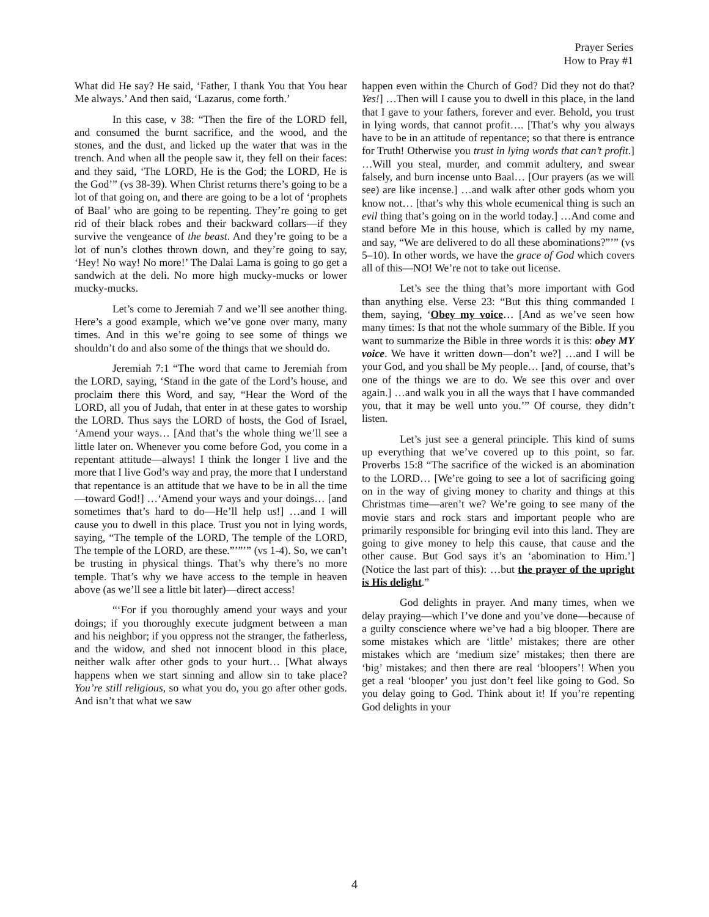Prayer Series
How to Pray #1
What did He say? He said, ‘Father, I thank You that You hear Me always.’ And then said, ‘Lazarus, come forth.’
In this case, v 38: “Then the fire of the LORD fell, and consumed the burnt sacrifice, and the wood, and the stones, and the dust, and licked up the water that was in the trench. And when all the people saw it, they fell on their faces: and they said, ‘The LORD, He is the God; the LORD, He is the God’” (vs 38-39). When Christ returns there’s going to be a lot of that going on, and there are going to be a lot of ‘prophets of Baal’ who are going to be repenting. They’re going to get rid of their black robes and their backward collars—if they survive the vengeance of the beast. And they’re going to be a lot of nun’s clothes thrown down, and they’re going to say, ‘Hey! No way! No more!’ The Dalai Lama is going to go get a sandwich at the deli. No more high mucky-mucks or lower mucky-mucks.
Let’s come to Jeremiah 7 and we’ll see another thing. Here’s a good example, which we’ve gone over many, many times. And in this we’re going to see some of things we shouldn’t do and also some of the things that we should do.
Jeremiah 7:1 “The word that came to Jeremiah from the LORD, saying, ‘Stand in the gate of the Lord’s house, and proclaim there this Word, and say, “Hear the Word of the LORD, all you of Judah, that enter in at these gates to worship the LORD. Thus says the LORD of hosts, the God of Israel, ‘Amend your ways… [And that’s the whole thing we’ll see a little later on. Whenever you come before God, you come in a repentant attitude—always! I think the longer I live and the more that I live God’s way and pray, the more that I understand that repentance is an attitude that we have to be in all the time—toward God!] …‘Amend your ways and your doings… [and sometimes that’s hard to do—He’ll help us!] …and I will cause you to dwell in this place. Trust you not in lying words, saying, “The temple of the LORD, The temple of the LORD, The temple of the LORD, are these.”’”’” (vs 1-4). So, we can’t be trusting in physical things. That’s why there’s no more temple. That’s why we have access to the temple in heaven above (as we’ll see a little bit later)—direct access!
“‘For if you thoroughly amend your ways and your doings; if you thoroughly execute judgment between a man and his neighbor; if you oppress not the stranger, the fatherless, and the widow, and shed not innocent blood in this place, neither walk after other gods to your hurt… [What always happens when we start sinning and allow sin to take place? You’re still religious, so what you do, you go after other gods. And isn’t that what we saw
happen even within the Church of God? Did they not do that? Yes!] …Then will I cause you to dwell in this place, in the land that I gave to your fathers, forever and ever. Behold, you trust in lying words, that cannot profit…. [That’s why you always have to be in an attitude of repentance; so that there is entrance for Truth! Otherwise you trust in lying words that can’t profit.] …Will you steal, murder, and commit adultery, and swear falsely, and burn incense unto Baal… [Our prayers (as we will see) are like incense.] …and walk after other gods whom you know not… [that’s why this whole ecumenical thing is such an evil thing that’s going on in the world today.] …And come and stand before Me in this house, which is called by my name, and say, “We are delivered to do all these abominations?”’” (vs 5–10). In other words, we have the grace of God which covers all of this—NO! We’re not to take out license.
Let’s see the thing that’s more important with God than anything else. Verse 23: “But this thing commanded I them, saying, ‘Obey my voice… [And as we’ve seen how many times: Is that not the whole summary of the Bible. If you want to summarize the Bible in three words it is this: obey MY voice. We have it written down—don’t we?] …and I will be your God, and you shall be My people… [and, of course, that’s one of the things we are to do. We see this over and over again.] …and walk you in all the ways that I have commanded you, that it may be well unto you.’” Of course, they didn’t listen.
Let’s just see a general principle. This kind of sums up everything that we’ve covered up to this point, so far. Proverbs 15:8 “The sacrifice of the wicked is an abomination to the LORD… [We’re going to see a lot of sacrificing going on in the way of giving money to charity and things at this Christmas time—aren’t we? We’re going to see many of the movie stars and rock stars and important people who are primarily responsible for bringing evil into this land. They are going to give money to help this cause, that cause and the other cause. But God says it’s an ‘abomination to Him.’] (Notice the last part of this): …but the prayer of the upright is His delight.”
God delights in prayer. And many times, when we delay praying—which I’ve done and you’ve done—because of a guilty conscience where we’ve had a big blooper. There are some mistakes which are ‘little’ mistakes; there are other mistakes which are ‘medium size’ mistakes; then there are ‘big’ mistakes; and then there are real ‘bloopers’! When you get a real ‘blooper’ you just don’t feel like going to God. So you delay going to God. Think about it! If you’re repenting God delights in your
4